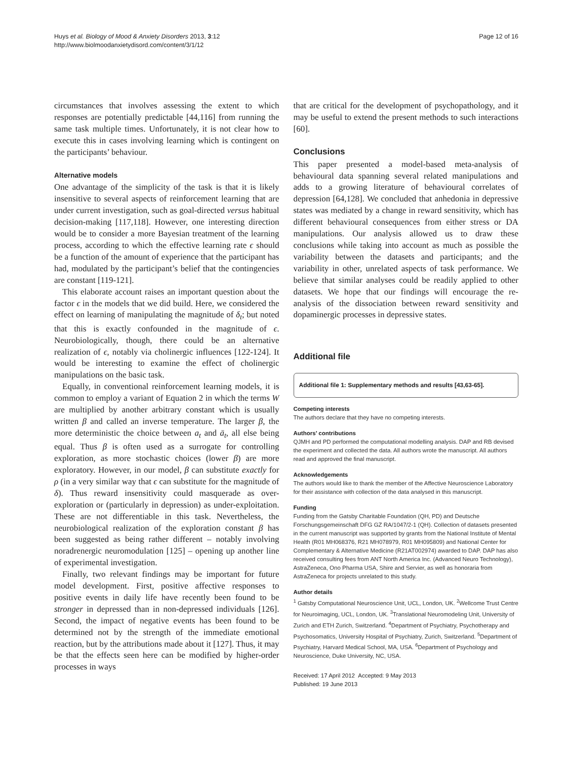Huys et al. Biology of Mood & Anxiety Disorders 2013, 3:12
http://www.biolmoodanxietydisord.com/content/3/1/12
Page 12 of 16
circumstances that involves assessing the extent to which responses are potentially predictable [44,116] from running the same task multiple times. Unfortunately, it is not clear how to execute this in cases involving learning which is contingent on the participants’ behaviour.
Alternative models
One advantage of the simplicity of the task is that it is likely insensitive to several aspects of reinforcement learning that are under current investigation, such as goal-directed versus habitual decision-making [117,118]. However, one interesting direction would be to consider a more Bayesian treatment of the learning process, according to which the effective learning rate ϵ should be a function of the amount of experience that the participant has had, modulated by the participant’s belief that the contingencies are constant [119-121].
This elaborate account raises an important question about the factor ϵ in the models that we did build. Here, we considered the effect on learning of manipulating the magnitude of δ<sub>t</sub>; but noted that this is exactly confounded in the magnitude of ϵ. Neurobiologically, though, there could be an alternative realization of ϵ, notably via cholinergic influences [122-124]. It would be interesting to examine the effect of cholinergic manipulations on the basic task.
Equally, in conventional reinforcement learning models, it is common to employ a variant of Equation 2 in which the terms W are multiplied by another arbitrary constant which is usually written β and called an inverse temperature. The larger β, the more deterministic the choice between a<sub>t</sub> and ā<sub>t</sub>, all else being equal. Thus β is often used as a surrogate for controlling exploration, as more stochastic choices (lower β) are more exploratory. However, in our model, β can substitute exactly for ρ (in a very similar way that ϵ can substitute for the magnitude of δ). Thus reward insensitivity could masquerade as over-exploration or (particularly in depression) as under-exploitation. These are not differentiable in this task. Nevertheless, the neurobiological realization of the exploration constant β has been suggested as being rather different – notably involving noradrenergic neuromodulation [125] – opening up another line of experimental investigation.
Finally, two relevant findings may be important for future model development. First, positive affective responses to positive events in daily life have recently been found to be stronger in depressed than in non-depressed individuals [126]. Second, the impact of negative events has been found to be determined not by the strength of the immediate emotional reaction, but by the attributions made about it [127]. Thus, it may be that the effects seen here can be modified by higher-order processes in ways
that are critical for the development of psychopathology, and it may be useful to extend the present methods to such interactions [60].
Conclusions
This paper presented a model-based meta-analysis of behavioural data spanning several related manipulations and adds to a growing literature of behavioural correlates of depression [64,128]. We concluded that anhedonia in depressive states was mediated by a change in reward sensitivity, which has different behavioural consequences from either stress or DA manipulations. Our analysis allowed us to draw these conclusions while taking into account as much as possible the variability between the datasets and participants; and the variability in other, unrelated aspects of task performance. We believe that similar analyses could be readily applied to other datasets. We hope that our findings will encourage the re-analysis of the dissociation between reward sensitivity and dopaminergic processes in depressive states.
Additional file
Additional file 1: Supplementary methods and results [43,63-65].
Competing interests
The authors declare that they have no competing interests.
Authors’ contributions
QJMH and PD performed the computational modelling analysis. DAP and RB devised the experiment and collected the data. All authors wrote the manuscript. All authors read and approved the final manuscript.
Acknowledgements
The authors would like to thank the member of the Affective Neuroscience Laboratory for their assistance with collection of the data analysed in this manuscript.
Funding
Funding from the Gatsby Charitable Foundation (QH, PD) and Deutsche Forschungsgemeinschaft DFG GZ RA/1047/2-1 (QH). Collection of datasets presented in the current manuscript was supported by grants from the National Institute of Mental Health (R01 MH068376, R21 MH078979, R01 MH095809) and National Center for Complementary & Alternative Medicine (R21AT002974) awarded to DAP. DAP has also received consulting fees from ANT North America Inc. (Advanced Neuro Technology), AstraZeneca, Ono Pharma USA, Shire and Servier, as well as honoraria from AstraZeneca for projects unrelated to this study.
Author details
<sup>1</sup> Gatsby Computational Neuroscience Unit, UCL, London, UK. <sup>2</sup>Wellcome Trust Centre for Neuroimaging, UCL, London, UK. <sup>3</sup>Translational Neuromodeling Unit, University of Zurich and ETH Zurich, Switzerland. <sup>4</sup>Department of Psychiatry, Psychotherapy and Psychosomatics, University Hospital of Psychiatry, Zurich, Switzerland. <sup>5</sup>Department of Psychiatry, Harvard Medical School, MA, USA. <sup>6</sup>Department of Psychology and Neuroscience, Duke University, NC, USA.
Received: 17 April 2012 Accepted: 9 May 2013
Published: 19 June 2013